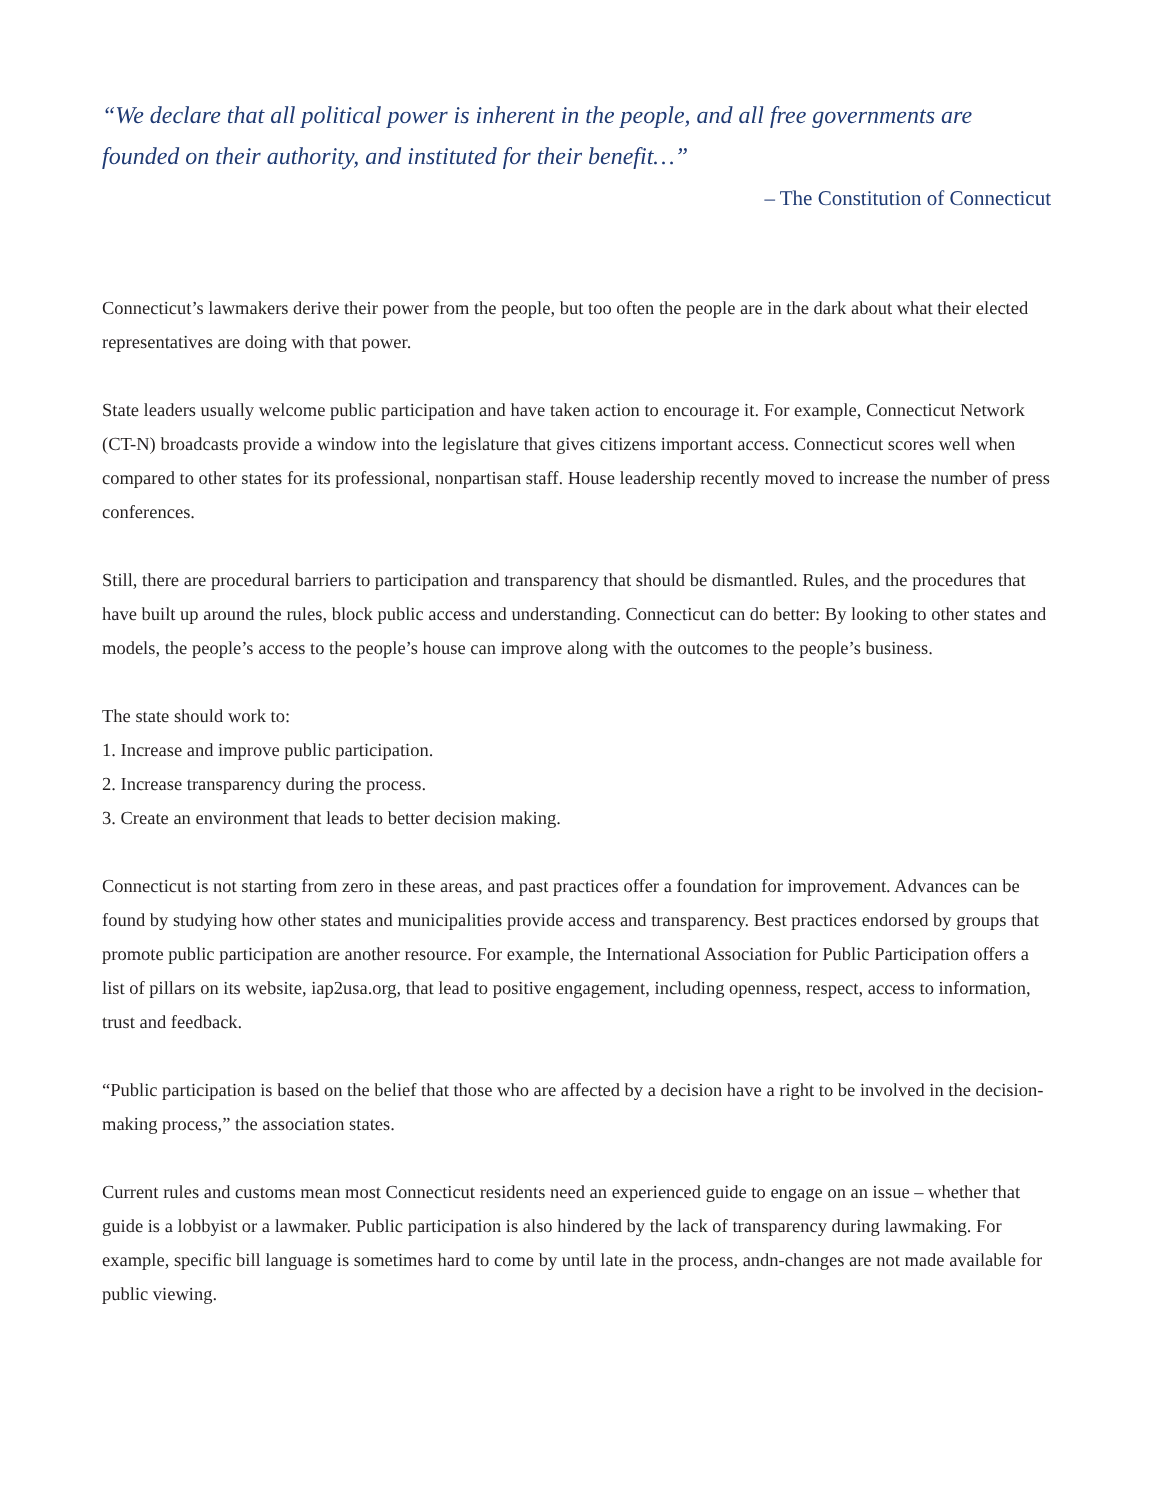“We declare that all political power is inherent in the people, and all free governments are founded on their authority, and instituted for their benefit…”
– The Constitution of Connecticut
Connecticut’s lawmakers derive their power from the people, but too often the people are in the dark about what their elected representatives are doing with that power.
State leaders usually welcome public participation and have taken action to encourage it. For example, Connecticut Network (CT-N) broadcasts provide a window into the legislature that gives citizens important access. Connecticut scores well when compared to other states for its professional, nonpartisan staff. House leadership recently moved to increase the number of press conferences.
Still, there are procedural barriers to participation and transparency that should be dismantled. Rules, and the procedures that have built up around the rules, block public access and understanding. Connecticut can do better: By looking to other states and models, the people’s access to the people’s house can improve along with the outcomes to the people’s business.
The state should work to:
1. Increase and improve public participation.
2. Increase transparency during the process.
3. Create an environment that leads to better decision making.
Connecticut is not starting from zero in these areas, and past practices offer a foundation for improvement. Advances can be found by studying how other states and municipalities provide access and transparency. Best practices endorsed by groups that promote public participation are another resource. For example, the International Association for Public Participation offers a list of pillars on its website, iap2usa.org, that lead to positive engagement, including openness, respect, access to information, trust and feedback.
“Public participation is based on the belief that those who are affected by a decision have a right to be involved in the decision-making process,” the association states.
Current rules and customs mean most Connecticut residents need an experienced guide to engage on an issue – whether that guide is a lobbyist or a lawmaker. Public participation is also hindered by the lack of transparency during lawmaking. For example, specific bill language is sometimes hard to come by until late in the process, andn-changes are not made available for public viewing.